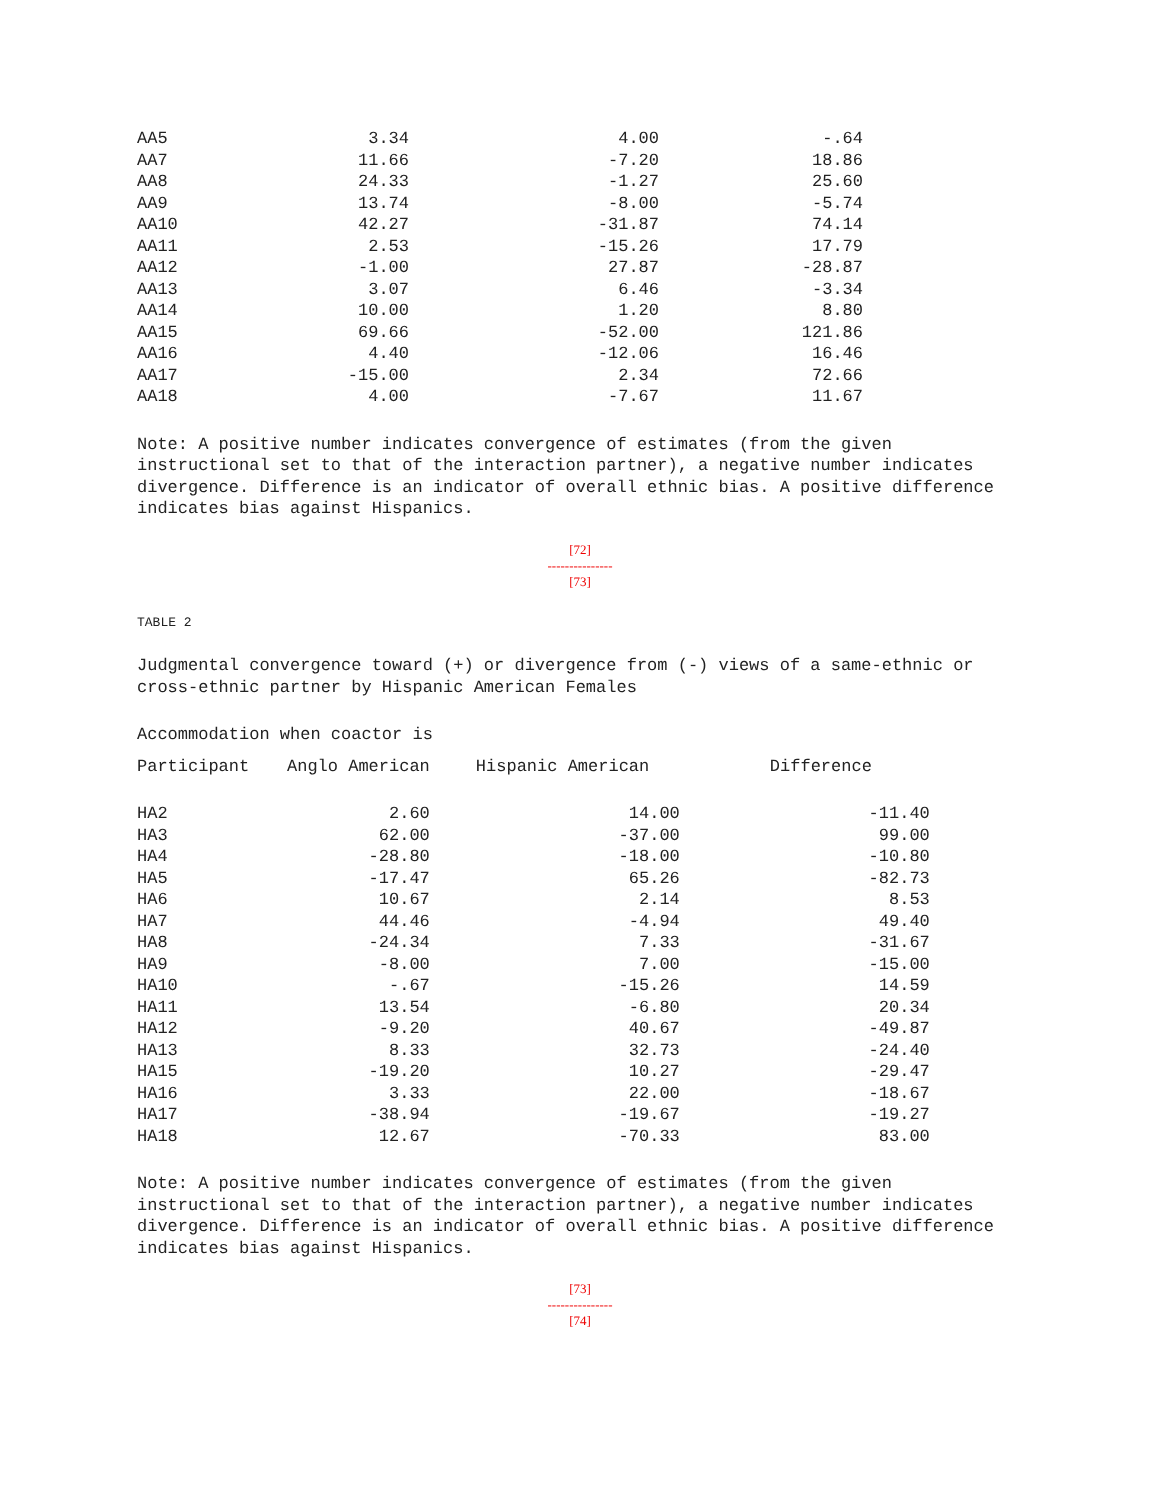| AA5 | 3.34 | 4.00 | -.64 |
| AA7 | 11.66 | -7.20 | 18.86 |
| AA8 | 24.33 | -1.27 | 25.60 |
| AA9 | 13.74 | -8.00 | -5.74 |
| AA10 | 42.27 | -31.87 | 74.14 |
| AA11 | 2.53 | -15.26 | 17.79 |
| AA12 | -1.00 | 27.87 | -28.87 |
| AA13 | 3.07 | 6.46 | -3.34 |
| AA14 | 10.00 | 1.20 | 8.80 |
| AA15 | 69.66 | -52.00 | 121.86 |
| AA16 | 4.40 | -12.06 | 16.46 |
| AA17 | -15.00 | 2.34 | 72.66 |
| AA18 | 4.00 | -7.67 | 11.67 |
Note: A positive number indicates convergence of estimates (from the given instructional set to that of the interaction partner), a negative number indicates divergence. Difference is an indicator of overall ethnic bias. A positive difference indicates bias against Hispanics.
[72]
---------------
[73]
TABLE 2
Judgmental convergence toward (+) or divergence from (-) views of a same-ethnic or cross-ethnic partner by Hispanic American Females
Accommodation when coactor is
| Participant | Anglo American | Hispanic American | Difference |
| --- | --- | --- | --- |
| HA2 | 2.60 | 14.00 | -11.40 |
| HA3 | 62.00 | -37.00 | 99.00 |
| HA4 | -28.80 | -18.00 | -10.80 |
| HA5 | -17.47 | 65.26 | -82.73 |
| HA6 | 10.67 | 2.14 | 8.53 |
| HA7 | 44.46 | -4.94 | 49.40 |
| HA8 | -24.34 | 7.33 | -31.67 |
| HA9 | -8.00 | 7.00 | -15.00 |
| HA10 | -.67 | -15.26 | 14.59 |
| HA11 | 13.54 | -6.80 | 20.34 |
| HA12 | -9.20 | 40.67 | -49.87 |
| HA13 | 8.33 | 32.73 | -24.40 |
| HA15 | -19.20 | 10.27 | -29.47 |
| HA16 | 3.33 | 22.00 | -18.67 |
| HA17 | -38.94 | -19.67 | -19.27 |
| HA18 | 12.67 | -70.33 | 83.00 |
Note: A positive number indicates convergence of estimates (from the given instructional set to that of the interaction partner), a negative number indicates divergence. Difference is an indicator of overall ethnic bias. A positive difference indicates bias against Hispanics.
[73]
---------------
[74]